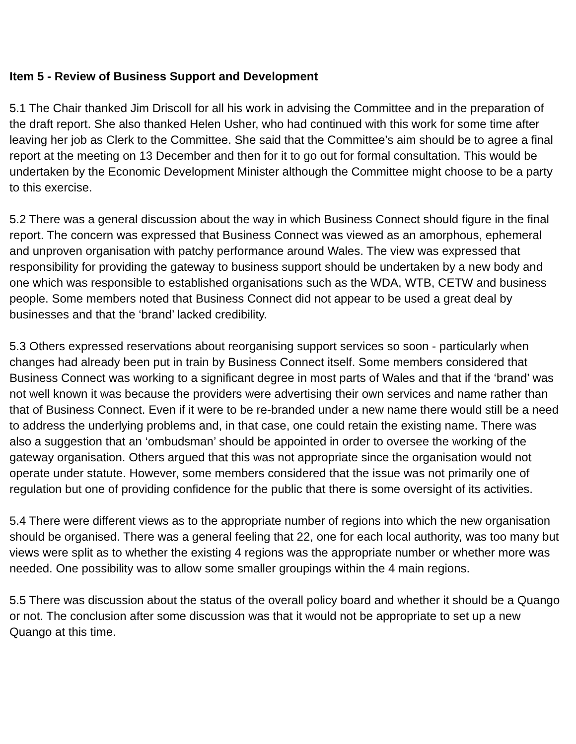Item 5 - Review of Business Support and Development
5.1 The Chair thanked Jim Driscoll for all his work in advising the Committee and in the preparation of the draft report. She also thanked Helen Usher, who had continued with this work for some time after leaving her job as Clerk to the Committee. She said that the Committee’s aim should be to agree a final report at the meeting on 13 December and then for it to go out for formal consultation. This would be undertaken by the Economic Development Minister although the Committee might choose to be a party to this exercise.
5.2 There was a general discussion about the way in which Business Connect should figure in the final report. The concern was expressed that Business Connect was viewed as an amorphous, ephemeral and unproven organisation with patchy performance around Wales. The view was expressed that responsibility for providing the gateway to business support should be undertaken by a new body and one which was responsible to established organisations such as the WDA, WTB, CETW and business people. Some members noted that Business Connect did not appear to be used a great deal by businesses and that the ‘brand’ lacked credibility.
5.3 Others expressed reservations about reorganising support services so soon - particularly when changes had already been put in train by Business Connect itself. Some members considered that Business Connect was working to a significant degree in most parts of Wales and that if the ‘brand’ was not well known it was because the providers were advertising their own services and name rather than that of Business Connect. Even if it were to be re-branded under a new name there would still be a need to address the underlying problems and, in that case, one could retain the existing name. There was also a suggestion that an ‘ombudsman’ should be appointed in order to oversee the working of the gateway organisation. Others argued that this was not appropriate since the organisation would not operate under statute. However, some members considered that the issue was not primarily one of regulation but one of providing confidence for the public that there is some oversight of its activities.
5.4 There were different views as to the appropriate number of regions into which the new organisation should be organised. There was a general feeling that 22, one for each local authority, was too many but views were split as to whether the existing 4 regions was the appropriate number or whether more was needed. One possibility was to allow some smaller groupings within the 4 main regions.
5.5 There was discussion about the status of the overall policy board and whether it should be a Quango or not. The conclusion after some discussion was that it would not be appropriate to set up a new Quango at this time.